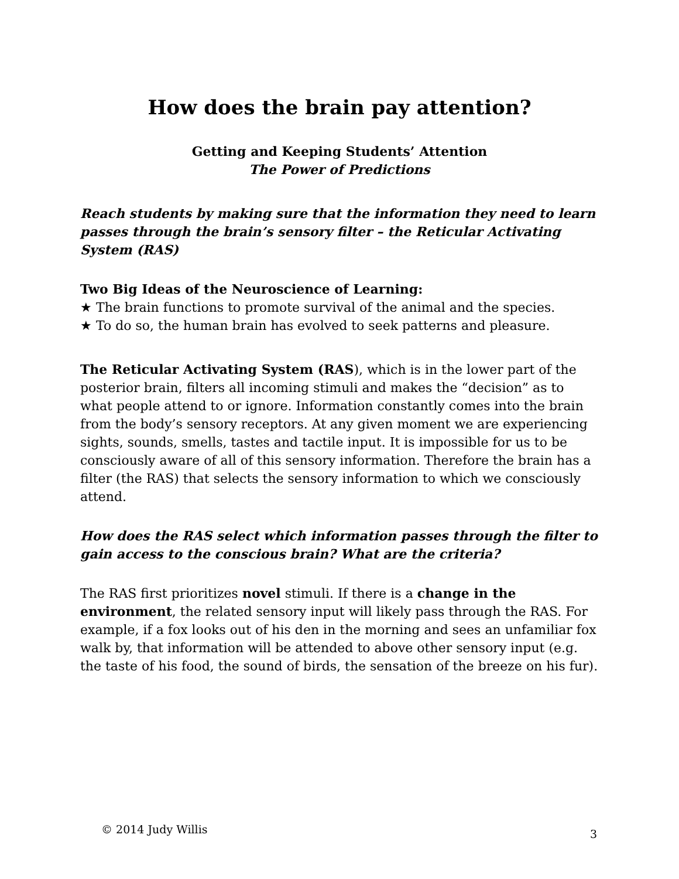How does the brain pay attention?
Getting and Keeping Students’ Attention
The Power of Predictions
Reach students by making sure that the information they need to learn passes through the brain’s sensory filter – the Reticular Activating System (RAS)
Two Big Ideas of the Neuroscience of Learning:
★ The brain functions to promote survival of the animal and the species.
★ To do so, the human brain has evolved to seek patterns and pleasure.
The Reticular Activating System (RAS), which is in the lower part of the posterior brain, filters all incoming stimuli and makes the “decision” as to what people attend to or ignore. Information constantly comes into the brain from the body’s sensory receptors. At any given moment we are experiencing sights, sounds, smells, tastes and tactile input. It is impossible for us to be consciously aware of all of this sensory information. Therefore the brain has a filter (the RAS) that selects the sensory information to which we consciously attend.
How does the RAS select which information passes through the filter to gain access to the conscious brain? What are the criteria?
The RAS first prioritizes novel stimuli. If there is a change in the environment, the related sensory input will likely pass through the RAS. For example, if a fox looks out of his den in the morning and sees an unfamiliar fox walk by, that information will be attended to above other sensory input (e.g. the taste of his food, the sound of birds, the sensation of the breeze on his fur).
© 2014 Judy Willis 3